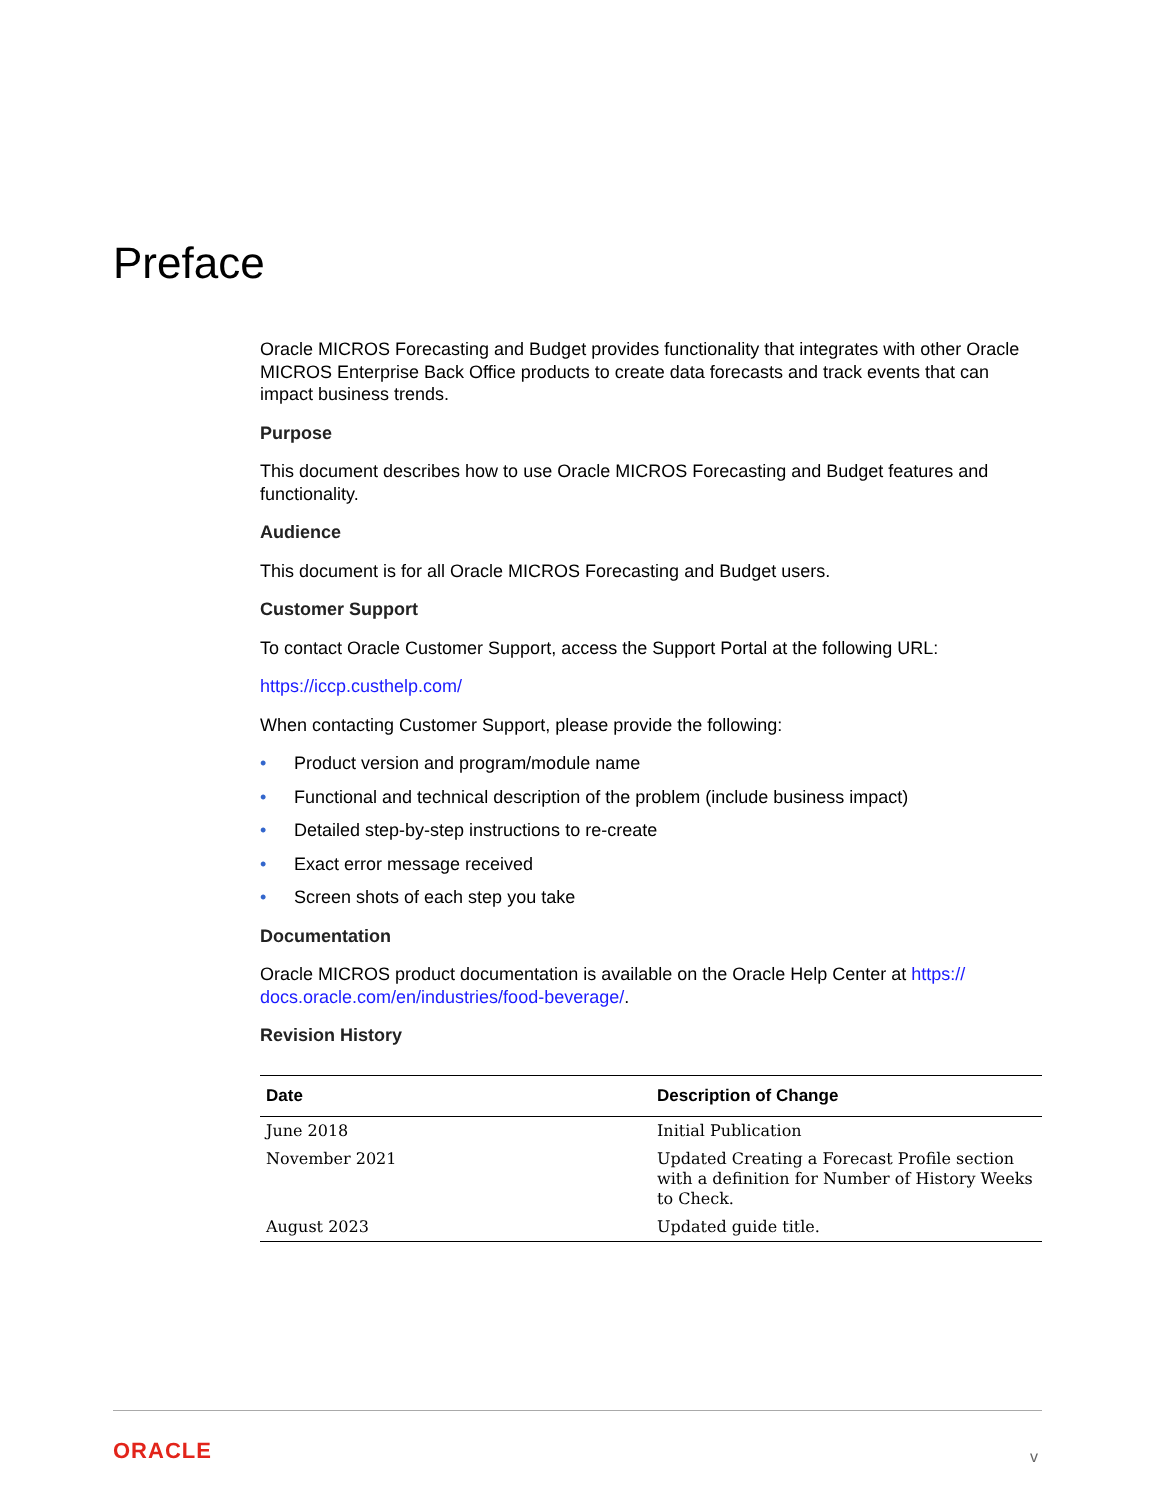Preface
Oracle MICROS Forecasting and Budget provides functionality that integrates with other Oracle MICROS Enterprise Back Office products to create data forecasts and track events that can impact business trends.
Purpose
This document describes how to use Oracle MICROS Forecasting and Budget features and functionality.
Audience
This document is for all Oracle MICROS Forecasting and Budget users.
Customer Support
To contact Oracle Customer Support, access the Support Portal at the following URL:
https://iccp.custhelp.com/
When contacting Customer Support, please provide the following:
• Product version and program/module name
• Functional and technical description of the problem (include business impact)
• Detailed step-by-step instructions to re-create
• Exact error message received
• Screen shots of each step you take
Documentation
Oracle MICROS product documentation is available on the Oracle Help Center at https:// docs.oracle.com/en/industries/food-beverage/.
Revision History
| Date | Description of Change |
| --- | --- |
| June 2018 | Initial Publication |
| November 2021 | Updated Creating a Forecast Profile section with a definition for Number of History Weeks to Check. |
| August 2023 | Updated guide title. |
ORACLE v